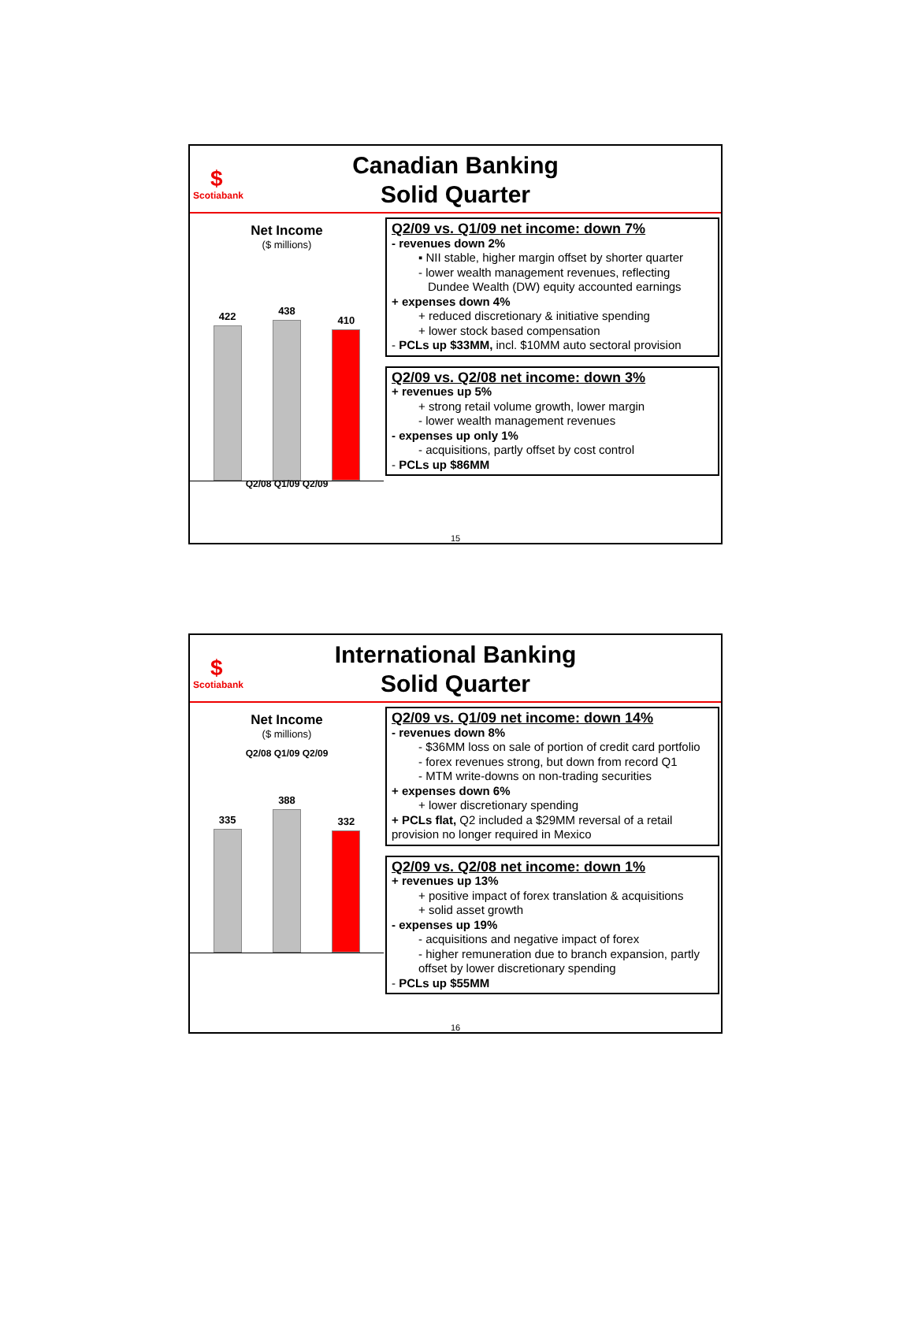$
Scotiabank
Canadian Banking
Solid Quarter
Net Income
($ millions)
422
438
410
Q2/09 vs. Q1/09 net income: down 7%
- revenues down 2%
▪ NII stable, higher margin offset by shorter quarter
- lower wealth management revenues, reflecting
Dundee Wealth (DW) equity accounted earnings
+ expenses down 4%
+ reduced discretionary & initiative spending
+ lower stock based compensation
- PCLs up $33MM, incl. $10MM auto sectoral provision
Q2/09 vs. Q2/08 net income: down 3%
+ revenues up 5%
+ strong retail volume growth, lower margin
- lower wealth management revenues
- expenses up only 1%
- acquisitions, partly offset by cost control
- PCLs up $86MM
Q2/08 Q1/09 Q2/09
15
$
Scotiabank
International Banking
Solid Quarter
Net Income
($ millions)
335
388
332
Q2/08 Q1/09 Q2/09
Q2/09 vs. Q1/09 net income: down 14%
- revenues down 8%
- $36MM loss on sale of portion of credit card portfolio
- forex revenues strong, but down from record Q1
- MTM write-downs on non-trading securities
+ expenses down 6%
+ lower discretionary spending
+ PCLs flat, Q2 included a $29MM reversal of a retail provision no longer required in Mexico
Q2/09 vs. Q2/08 net income: down 1%
+ revenues up 13%
+ positive impact of forex translation & acquisitions
+ solid asset growth
- expenses up 19%
- acquisitions and negative impact of forex
- higher remuneration due to branch expansion, partly offset by lower discretionary spending
- PCLs up $55MM
16